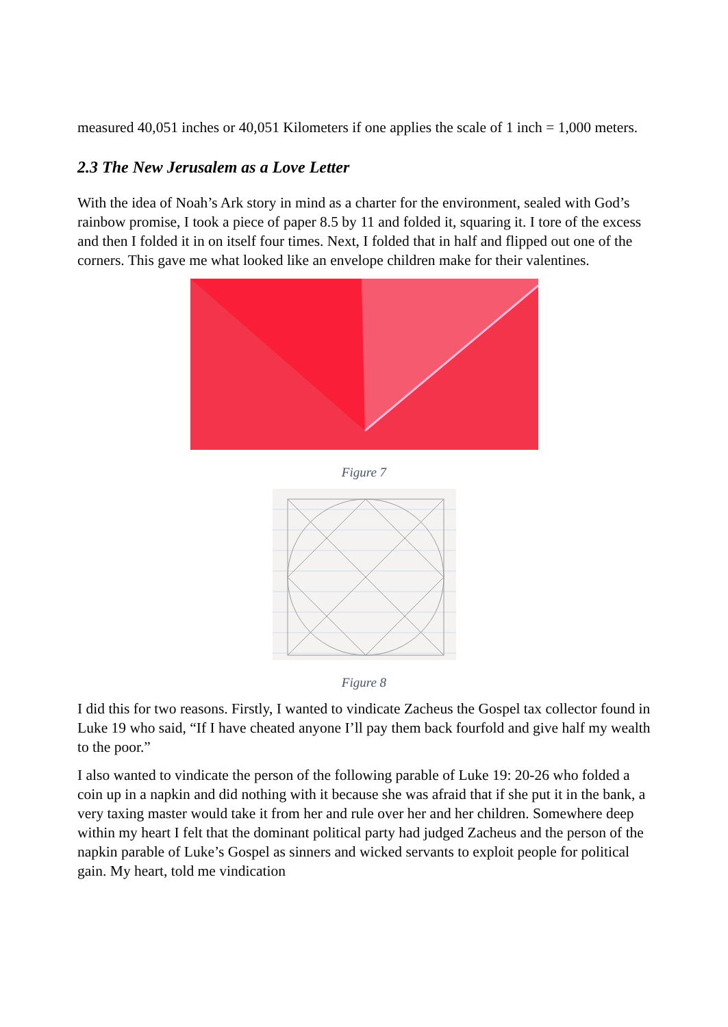measured 40,051 inches or 40,051 Kilometers if one applies the scale of 1 inch = 1,000 meters.
2.3 The New Jerusalem as a Love Letter
With the idea of Noah’s Ark story in mind as a charter for the environment, sealed with God’s rainbow promise, I took a piece of paper 8.5 by 11 and folded it, squaring it. I tore of the excess and then I folded it in on itself four times. Next, I folded that in half and flipped out one of the corners. This gave me what looked like an envelope children make for their valentines.
Figure 7
Figure 8
I did this for two reasons. Firstly, I wanted to vindicate Zacheus the Gospel tax collector found in Luke 19 who said, “If I have cheated anyone I’ll pay them back fourfold and give half my wealth to the poor.”
I also wanted to vindicate the person of the following parable of Luke 19: 20-26 who folded a coin up in a napkin and did nothing with it because she was afraid that if she put it in the bank, a very taxing master would take it from her and rule over her and her children. Somewhere deep within my heart I felt that the dominant political party had judged Zacheus and the person of the napkin parable of Luke’s Gospel as sinners and wicked servants to exploit people for political gain. My heart, told me vindication